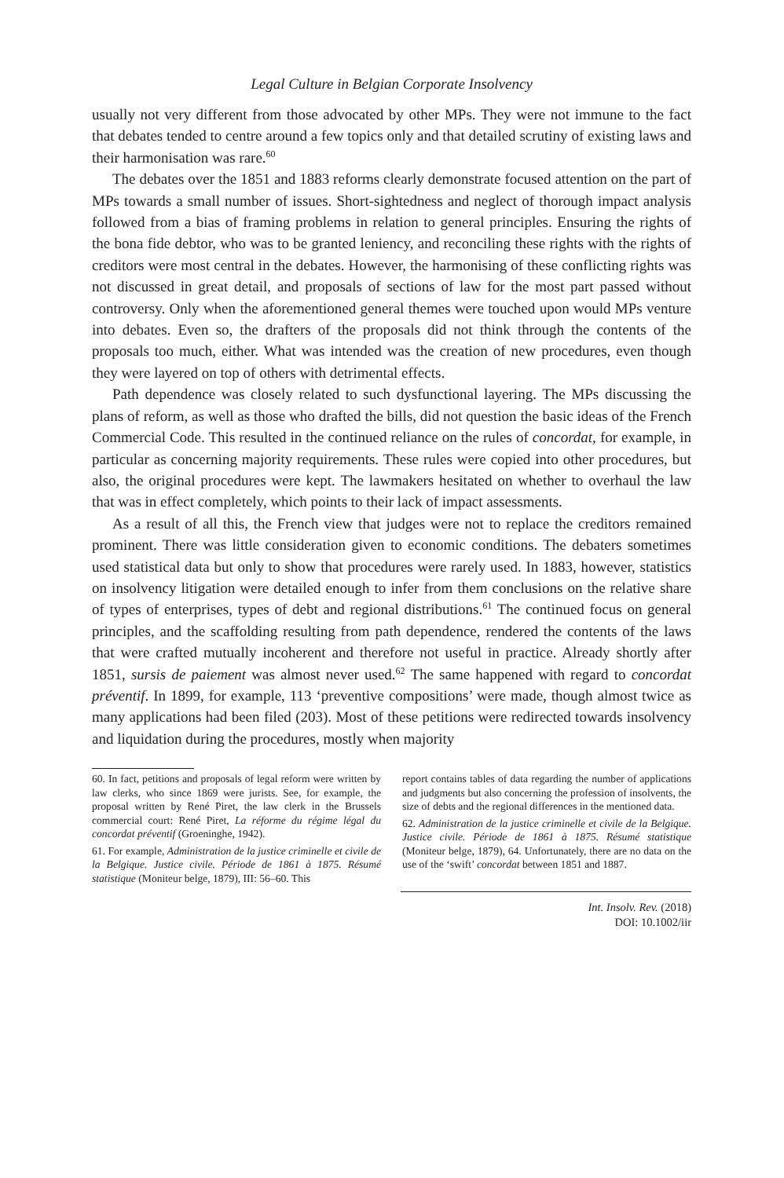Legal Culture in Belgian Corporate Insolvency
usually not very different from those advocated by other MPs. They were not immune to the fact that debates tended to centre around a few topics only and that detailed scrutiny of existing laws and their harmonisation was rare.<sup>60</sup>
The debates over the 1851 and 1883 reforms clearly demonstrate focused attention on the part of MPs towards a small number of issues. Short-sightedness and neglect of thorough impact analysis followed from a bias of framing problems in relation to general principles. Ensuring the rights of the bona fide debtor, who was to be granted leniency, and reconciling these rights with the rights of creditors were most central in the debates. However, the harmonising of these conflicting rights was not discussed in great detail, and proposals of sections of law for the most part passed without controversy. Only when the aforementioned general themes were touched upon would MPs venture into debates. Even so, the drafters of the proposals did not think through the contents of the proposals too much, either. What was intended was the creation of new procedures, even though they were layered on top of others with detrimental effects.
Path dependence was closely related to such dysfunctional layering. The MPs discussing the plans of reform, as well as those who drafted the bills, did not question the basic ideas of the French Commercial Code. This resulted in the continued reliance on the rules of concordat, for example, in particular as concerning majority requirements. These rules were copied into other procedures, but also, the original procedures were kept. The lawmakers hesitated on whether to overhaul the law that was in effect completely, which points to their lack of impact assessments.
As a result of all this, the French view that judges were not to replace the creditors remained prominent. There was little consideration given to economic conditions. The debaters sometimes used statistical data but only to show that procedures were rarely used. In 1883, however, statistics on insolvency litigation were detailed enough to infer from them conclusions on the relative share of types of enterprises, types of debt and regional distributions.<sup>61</sup> The continued focus on general principles, and the scaffolding resulting from path dependence, rendered the contents of the laws that were crafted mutually incoherent and therefore not useful in practice. Already shortly after 1851, sursis de paiement was almost never used.<sup>62</sup> The same happened with regard to concordat préventif. In 1899, for example, 113 ‘preventive compositions’ were made, though almost twice as many applications had been filed (203). Most of these petitions were redirected towards insolvency and liquidation during the procedures, mostly when majority
60. In fact, petitions and proposals of legal reform were written by law clerks, who since 1869 were jurists. See, for example, the proposal written by René Piret, the law clerk in the Brussels commercial court: René Piret, La réforme du régime légal du concordat préventif (Groeninghe, 1942).
61. For example, Administration de la justice criminelle et civile de la Belgique. Justice civile. Période de 1861 à 1875. Résumé statistique (Moniteur belge, 1879), III: 56–60. This
report contains tables of data regarding the number of applications and judgments but also concerning the profession of insolvents, the size of debts and the regional differences in the mentioned data.
62. Administration de la justice criminelle et civile de la Belgique. Justice civile. Période de 1861 à 1875. Résumé statistique (Moniteur belge, 1879), 64. Unfortunately, there are no data on the use of the ‘swift’ concordat between 1851 and 1887.
Int. Insolv. Rev. (2018)
DOI: 10.1002/iir